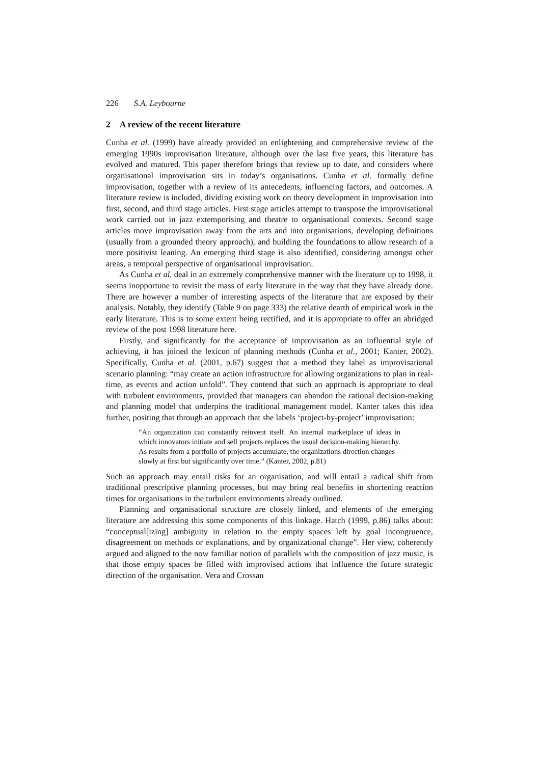226 S.A. Leybourne
2 A review of the recent literature
Cunha et al. (1999) have already provided an enlightening and comprehensive review of the emerging 1990s improvisation literature, although over the last five years, this literature has evolved and matured. This paper therefore brings that review up to date, and considers where organisational improvisation sits in today’s organisations. Cunha et al. formally define improvisation, together with a review of its antecedents, influencing factors, and outcomes. A literature review is included, dividing existing work on theory development in improvisation into first, second, and third stage articles. First stage articles attempt to transpose the improvisational work carried out in jazz extemporising and theatre to organisational contexts. Second stage articles move improvisation away from the arts and into organisations, developing definitions (usually from a grounded theory approach), and building the foundations to allow research of a more positivist leaning. An emerging third stage is also identified, considering amongst other areas, a temporal perspective of organisational improvisation.
As Cunha et al. deal in an extremely comprehensive manner with the literature up to 1998, it seems inopportune to revisit the mass of early literature in the way that they have already done. There are however a number of interesting aspects of the literature that are exposed by their analysis. Notably, they identify (Table 9 on page 333) the relative dearth of empirical work in the early literature. This is to some extent being rectified, and it is appropriate to offer an abridged review of the post 1998 literature here.
Firstly, and significantly for the acceptance of improvisation as an influential style of achieving, it has joined the lexicon of planning methods (Cunha et al., 2001; Kanter, 2002). Specifically, Cunha et al. (2001, p.67) suggest that a method they label as improvisational scenario planning: “may create an action infrastructure for allowing organizations to plan in real-time, as events and action unfold”. They contend that such an approach is appropriate to deal with turbulent environments, provided that managers can abandon the rational decision-making and planning model that underpins the traditional management model. Kanter takes this idea further, positing that through an approach that she labels ‘project-by-project’ improvisation:
“An organization can constantly reinvent itself. An internal marketplace of ideas in which innovators initiate and sell projects replaces the usual decision-making hierarchy. As results from a portfolio of projects accumulate, the organizations direction changes – slowly at first but significantly over time.” (Kanter, 2002, p.81)
Such an approach may entail risks for an organisation, and will entail a radical shift from traditional prescriptive planning processes, but may bring real benefits in shortening reaction times for organisations in the turbulent environments already outlined.
Planning and organisational structure are closely linked, and elements of the emerging literature are addressing this some components of this linkage. Hatch (1999, p.86) talks about: “conceptual[izing] ambiguity in relation to the empty spaces left by goal incongruence, disagreement on methods or explanations, and by organizational change”. Her view, coherently argued and aligned to the now familiar notion of parallels with the composition of jazz music, is that those empty spaces be filled with improvised actions that influence the future strategic direction of the organisation. Vera and Crossan